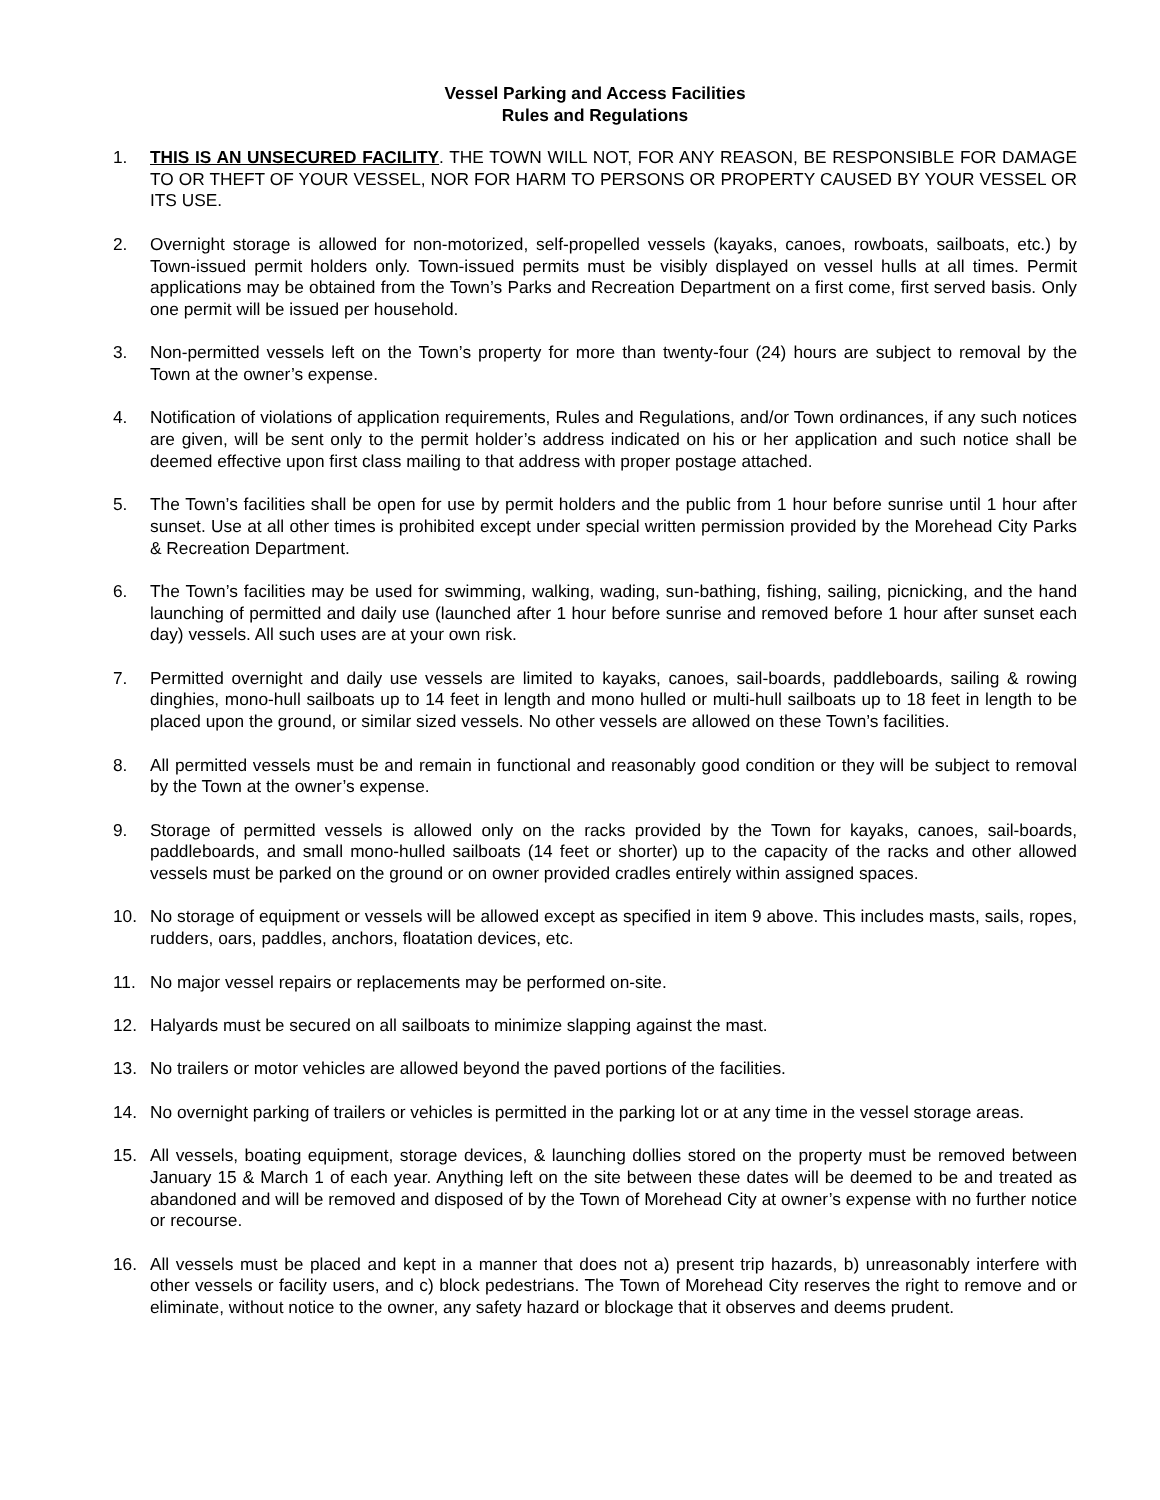Vessel Parking and Access Facilities
Rules and Regulations
1. THIS IS AN UNSECURED FACILITY. THE TOWN WILL NOT, FOR ANY REASON, BE RESPONSIBLE FOR DAMAGE TO OR THEFT OF YOUR VESSEL, NOR FOR HARM TO PERSONS OR PROPERTY CAUSED BY YOUR VESSEL OR ITS USE.
2. Overnight storage is allowed for non-motorized, self-propelled vessels (kayaks, canoes, rowboats, sailboats, etc.) by Town-issued permit holders only. Town-issued permits must be visibly displayed on vessel hulls at all times. Permit applications may be obtained from the Town’s Parks and Recreation Department on a first come, first served basis. Only one permit will be issued per household.
3. Non-permitted vessels left on the Town’s property for more than twenty-four (24) hours are subject to removal by the Town at the owner’s expense.
4. Notification of violations of application requirements, Rules and Regulations, and/or Town ordinances, if any such notices are given, will be sent only to the permit holder’s address indicated on his or her application and such notice shall be deemed effective upon first class mailing to that address with proper postage attached.
5. The Town’s facilities shall be open for use by permit holders and the public from 1 hour before sunrise until 1 hour after sunset. Use at all other times is prohibited except under special written permission provided by the Morehead City Parks & Recreation Department.
6. The Town’s facilities may be used for swimming, walking, wading, sun-bathing, fishing, sailing, picnicking, and the hand launching of permitted and daily use (launched after 1 hour before sunrise and removed before 1 hour after sunset each day) vessels. All such uses are at your own risk.
7. Permitted overnight and daily use vessels are limited to kayaks, canoes, sail-boards, paddleboards, sailing & rowing dinghies, mono-hull sailboats up to 14 feet in length and mono hulled or multi-hull sailboats up to 18 feet in length to be placed upon the ground, or similar sized vessels. No other vessels are allowed on these Town’s facilities.
8. All permitted vessels must be and remain in functional and reasonably good condition or they will be subject to removal by the Town at the owner’s expense.
9. Storage of permitted vessels is allowed only on the racks provided by the Town for kayaks, canoes, sail-boards, paddleboards, and small mono-hulled sailboats (14 feet or shorter) up to the capacity of the racks and other allowed vessels must be parked on the ground or on owner provided cradles entirely within assigned spaces.
10. No storage of equipment or vessels will be allowed except as specified in item 9 above. This includes masts, sails, ropes, rudders, oars, paddles, anchors, floatation devices, etc.
11. No major vessel repairs or replacements may be performed on-site.
12. Halyards must be secured on all sailboats to minimize slapping against the mast.
13. No trailers or motor vehicles are allowed beyond the paved portions of the facilities.
14. No overnight parking of trailers or vehicles is permitted in the parking lot or at any time in the vessel storage areas.
15. All vessels, boating equipment, storage devices, & launching dollies stored on the property must be removed between January 15 & March 1 of each year. Anything left on the site between these dates will be deemed to be and treated as abandoned and will be removed and disposed of by the Town of Morehead City at owner’s expense with no further notice or recourse.
16. All vessels must be placed and kept in a manner that does not a) present trip hazards, b) unreasonably interfere with other vessels or facility users, and c) block pedestrians. The Town of Morehead City reserves the right to remove and or eliminate, without notice to the owner, any safety hazard or blockage that it observes and deems prudent.